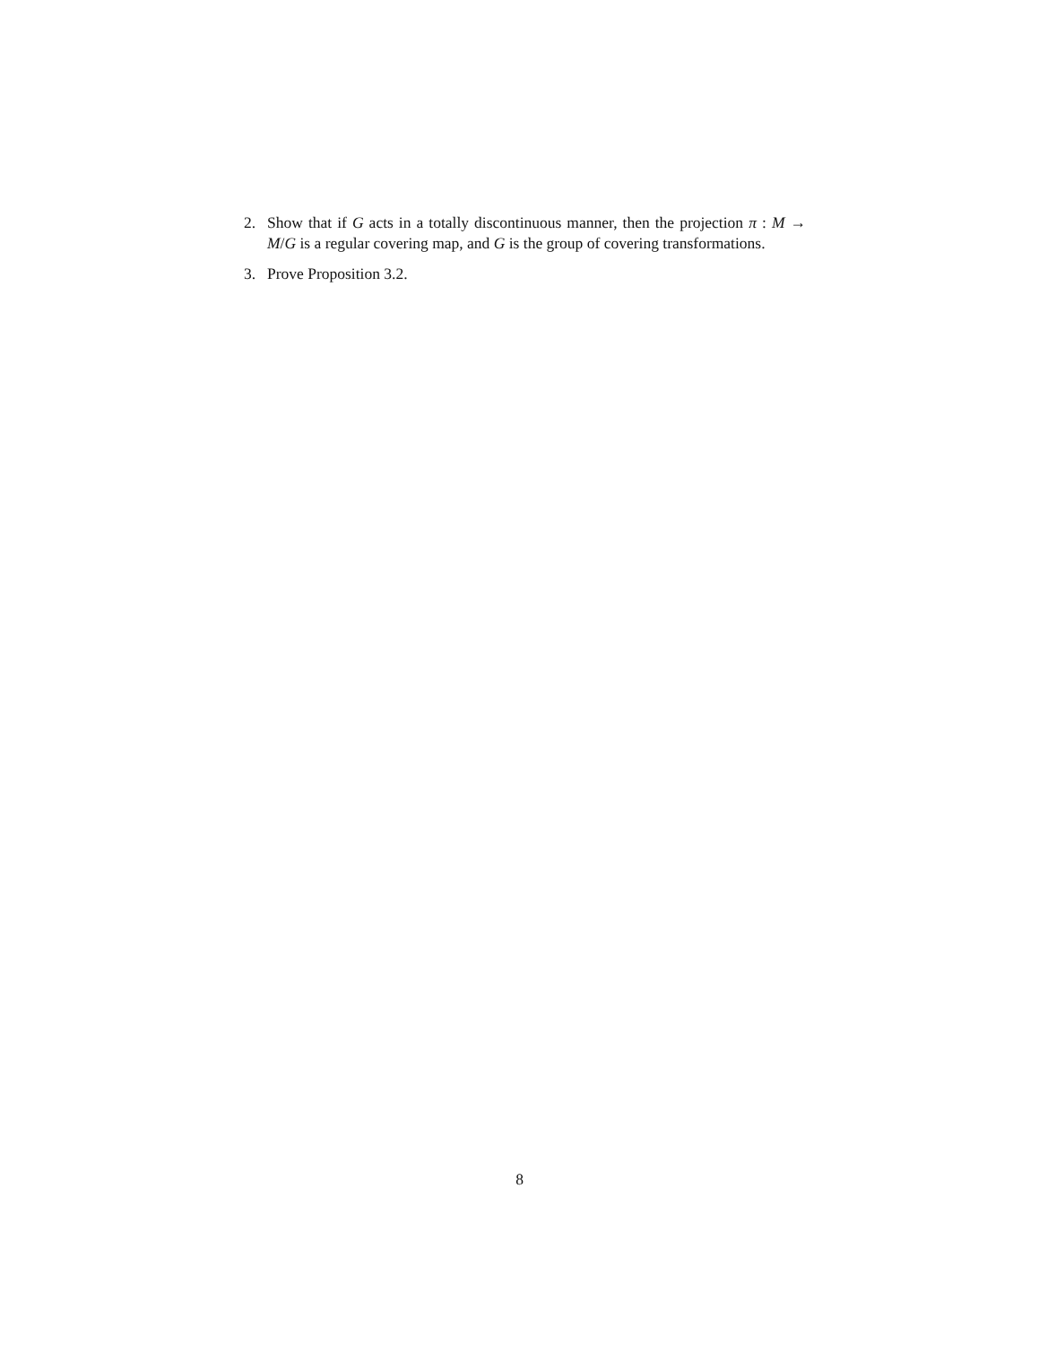2. Show that if G acts in a totally discontinuous manner, then the projection π : M → M/G is a regular covering map, and G is the group of covering transformations.
3. Prove Proposition 3.2.
8